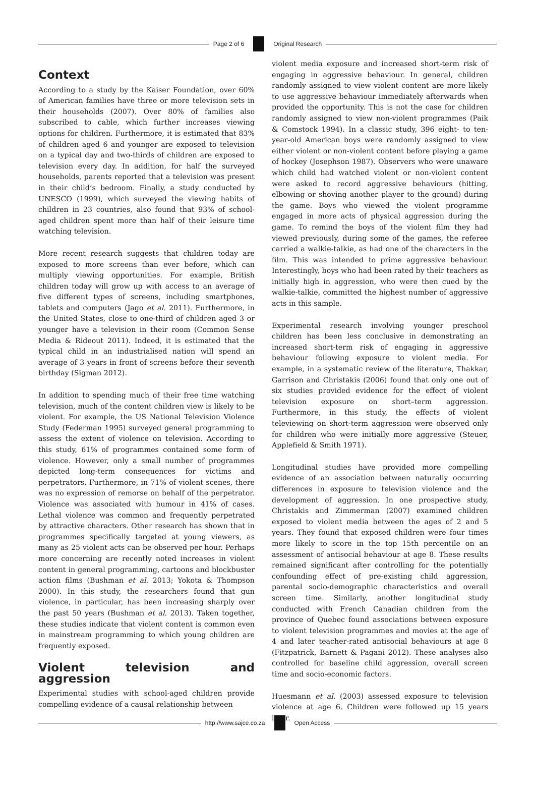Page 2 of 6 Original Research
Context
According to a study by the Kaiser Foundation, over 60% of American families have three or more television sets in their households (2007). Over 80% of families also subscribed to cable, which further increases viewing options for children. Furthermore, it is estimated that 83% of children aged 6 and younger are exposed to television on a typical day and two-thirds of children are exposed to television every day. In addition, for half the surveyed households, parents reported that a television was present in their child’s bedroom. Finally, a study conducted by UNESCO (1999), which surveyed the viewing habits of children in 23 countries, also found that 93% of school-aged children spent more than half of their leisure time watching television.
More recent research suggests that children today are exposed to more screens than ever before, which can multiply viewing opportunities. For example, British children today will grow up with access to an average of five different types of screens, including smartphones, tablets and computers (Jago et al. 2011). Furthermore, in the United States, close to one-third of children aged 3 or younger have a television in their room (Common Sense Media & Rideout 2011). Indeed, it is estimated that the typical child in an industrialised nation will spend an average of 3 years in front of screens before their seventh birthday (Sigman 2012).
In addition to spending much of their free time watching television, much of the content children view is likely to be violent. For example, the US National Television Violence Study (Federman 1995) surveyed general programming to assess the extent of violence on television. According to this study, 61% of programmes contained some form of violence. However, only a small number of programmes depicted long-term consequences for victims and perpetrators. Furthermore, in 71% of violent scenes, there was no expression of remorse on behalf of the perpetrator. Violence was associated with humour in 41% of cases. Lethal violence was common and frequently perpetrated by attractive characters. Other research has shown that in programmes specifically targeted at young viewers, as many as 25 violent acts can be observed per hour. Perhaps more concerning are recently noted increases in violent content in general programming, cartoons and blockbuster action films (Bushman et al. 2013; Yokota & Thompson 2000). In this study, the researchers found that gun violence, in particular, has been increasing sharply over the past 50 years (Bushman et al. 2013). Taken together, these studies indicate that violent content is common even in mainstream programming to which young children are frequently exposed.
Violent television and aggression
Experimental studies with school-aged children provide compelling evidence of a causal relationship between
violent media exposure and increased short-term risk of engaging in aggressive behaviour. In general, children randomly assigned to view violent content are more likely to use aggressive behaviour immediately afterwards when provided the opportunity. This is not the case for children randomly assigned to view non-violent programmes (Paik & Comstock 1994). In a classic study, 396 eight- to ten-year-old American boys were randomly assigned to view either violent or non-violent content before playing a game of hockey (Josephson 1987). Observers who were unaware which child had watched violent or non-violent content were asked to record aggressive behaviours (hitting, elbowing or shoving another player to the ground) during the game. Boys who viewed the violent programme engaged in more acts of physical aggression during the game. To remind the boys of the violent film they had viewed previously, during some of the games, the referee carried a walkie-talkie, as had one of the characters in the film. This was intended to prime aggressive behaviour. Interestingly, boys who had been rated by their teachers as initially high in aggression, who were then cued by the walkie-talkie, committed the highest number of aggressive acts in this sample.
Experimental research involving younger preschool children has been less conclusive in demonstrating an increased short-term risk of engaging in aggressive behaviour following exposure to violent media. For example, in a systematic review of the literature, Thakkar, Garrison and Christakis (2006) found that only one out of six studies provided evidence for the effect of violent television exposure on short–term aggression. Furthermore, in this study, the effects of violent televiewing on short-term aggression were observed only for children who were initially more aggressive (Steuer, Applefield & Smith 1971).
Longitudinal studies have provided more compelling evidence of an association between naturally occurring differences in exposure to television violence and the development of aggression. In one prospective study, Christakis and Zimmerman (2007) examined children exposed to violent media between the ages of 2 and 5 years. They found that exposed children were four times more likely to score in the top 15th percentile on an assessment of antisocial behaviour at age 8. These results remained significant after controlling for the potentially confounding effect of pre-existing child aggression, parental socio-demographic characteristics and overall screen time. Similarly, another longitudinal study conducted with French Canadian children from the province of Quebec found associations between exposure to violent television programmes and movies at the age of 4 and later teacher-rated antisocial behaviours at age 8 (Fitzpatrick, Barnett & Pagani 2012). These analyses also controlled for baseline child aggression, overall screen time and socio-economic factors.
Huesmann et al. (2003) assessed exposure to television violence at age 6. Children were followed up 15 years later.
http://www.sajce.co.za Open Access